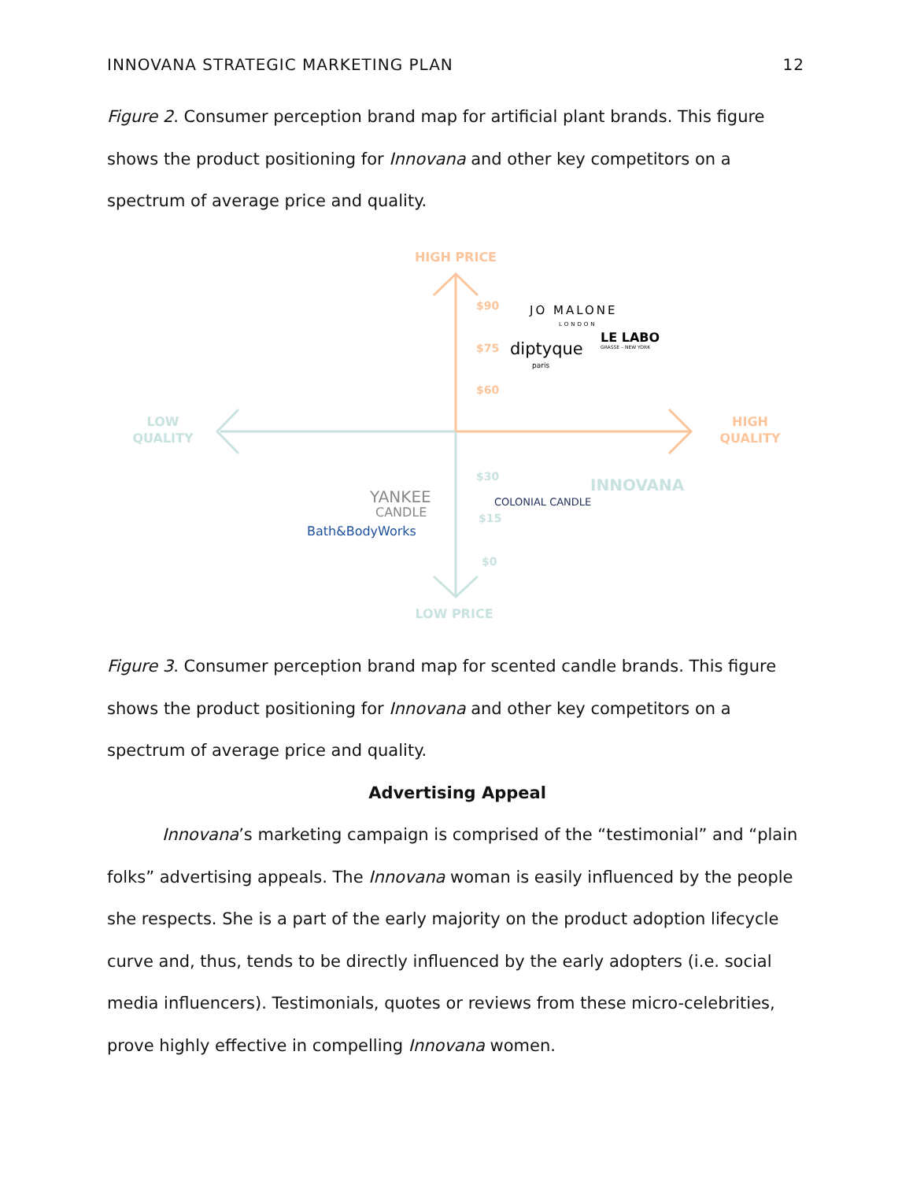INNOVANA STRATEGIC MARKETING PLAN 12
Figure 2. Consumer perception brand map for artificial plant brands. This figure shows the product positioning for Innovana and other key competitors on a spectrum of average price and quality.
$90
$75
$60
$30
$15
$0
HIGH PRICE
LOW PRICE
LOW
QUALITY
HIGH
QUALITY
JO MALONE
LONDON
diptyque
paris
LE LABO
GRASSE – NEW YORK
INNOVANA
COLONIAL CANDLE
YANKEE
CANDLE
Bath&BodyWorks
Figure 3. Consumer perception brand map for scented candle brands. This figure shows the product positioning for Innovana and other key competitors on a spectrum of average price and quality.
Advertising Appeal
Innovana’s marketing campaign is comprised of the “testimonial” and “plain folks” advertising appeals. The Innovana woman is easily influenced by the people she respects. She is a part of the early majority on the product adoption lifecycle curve and, thus, tends to be directly influenced by the early adopters (i.e. social media influencers). Testimonials, quotes or reviews from these micro-celebrities, prove highly effective in compelling Innovana women.